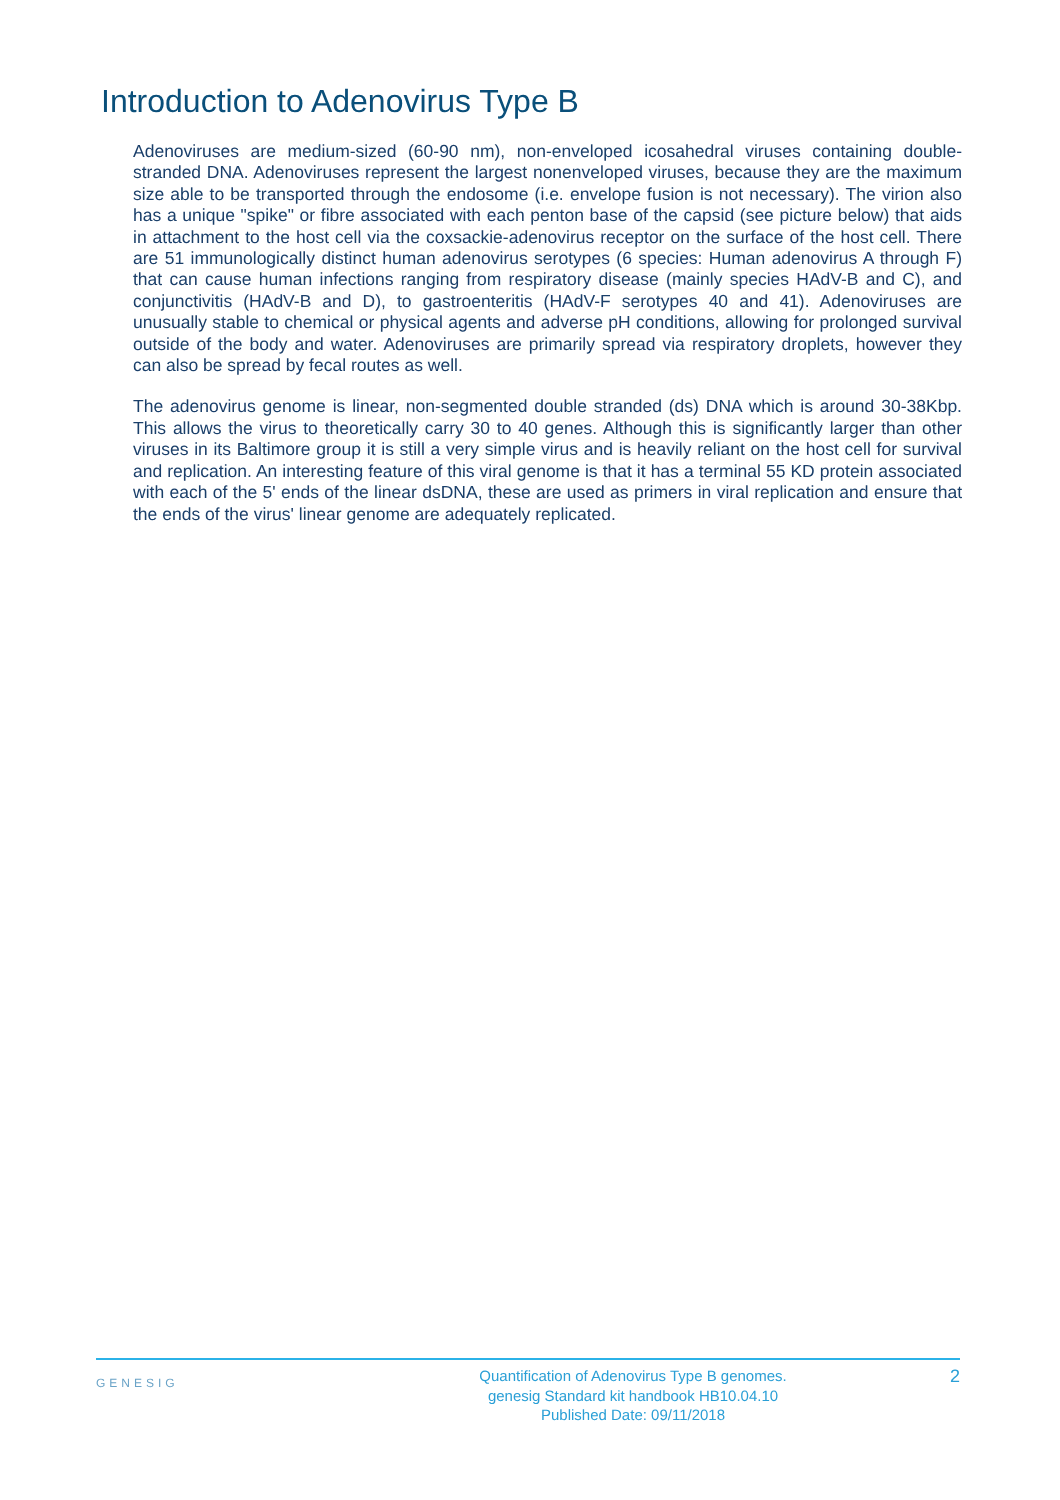Introduction to Adenovirus Type B
Adenoviruses are medium-sized (60-90 nm), non-enveloped icosahedral viruses containing double-stranded DNA. Adenoviruses represent the largest nonenveloped viruses, because they are the maximum size able to be transported through the endosome (i.e. envelope fusion is not necessary). The virion also has a unique "spike" or fibre associated with each penton base of the capsid (see picture below) that aids in attachment to the host cell via the coxsackie-adenovirus receptor on the surface of the host cell. There are 51 immunologically distinct human adenovirus serotypes (6 species: Human adenovirus A through F) that can cause human infections ranging from respiratory disease (mainly species HAdV-B and C), and conjunctivitis (HAdV-B and D), to gastroenteritis (HAdV-F serotypes 40 and 41). Adenoviruses are unusually stable to chemical or physical agents and adverse pH conditions, allowing for prolonged survival outside of the body and water. Adenoviruses are primarily spread via respiratory droplets, however they can also be spread by fecal routes as well.
The adenovirus genome is linear, non-segmented double stranded (ds) DNA which is around 30-38Kbp. This allows the virus to theoretically carry 30 to 40 genes. Although this is significantly larger than other viruses in its Baltimore group it is still a very simple virus and is heavily reliant on the host cell for survival and replication. An interesting feature of this viral genome is that it has a terminal 55 KD protein associated with each of the 5' ends of the linear dsDNA, these are used as primers in viral replication and ensure that the ends of the virus' linear genome are adequately replicated.
GENESIG
Quantification of Adenovirus Type B genomes.
genesig Standard kit handbook HB10.04.10
Published Date: 09/11/2018
2